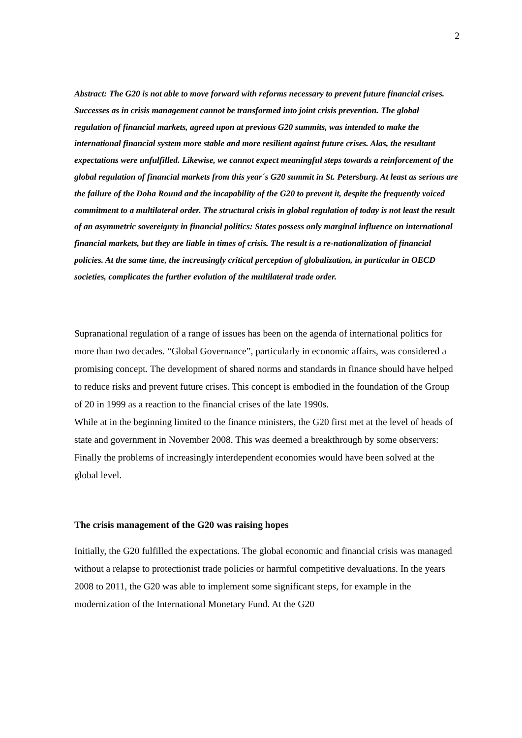2
Abstract: The G20 is not able to move forward with reforms necessary to prevent future financial crises. Successes as in crisis management cannot be transformed into joint crisis prevention. The global regulation of financial markets, agreed upon at previous G20 summits, was intended to make the international financial system more stable and more resilient against future crises. Alas, the resultant expectations were unfulfilled. Likewise, we cannot expect meaningful steps towards a reinforcement of the global regulation of financial markets from this year´s G20 summit in St. Petersburg. At least as serious are the failure of the Doha Round and the incapability of the G20 to prevent it, despite the frequently voiced commitment to a multilateral order. The structural crisis in global regulation of today is not least the result of an asymmetric sovereignty in financial politics: States possess only marginal influence on international financial markets, but they are liable in times of crisis. The result is a re-nationalization of financial policies. At the same time, the increasingly critical perception of globalization, in particular in OECD societies, complicates the further evolution of the multilateral trade order.
Supranational regulation of a range of issues has been on the agenda of international politics for more than two decades. “Global Governance”, particularly in economic affairs, was considered a promising concept. The development of shared norms and standards in finance should have helped to reduce risks and prevent future crises. This concept is embodied in the foundation of the Group of 20 in 1999 as a reaction to the financial crises of the late 1990s.
While at in the beginning limited to the finance ministers, the G20 first met at the level of heads of state and government in November 2008. This was deemed a breakthrough by some observers: Finally the problems of increasingly interdependent economies would have been solved at the global level.
The crisis management of the G20 was raising hopes
Initially, the G20 fulfilled the expectations. The global economic and financial crisis was managed without a relapse to protectionist trade policies or harmful competitive devaluations. In the years 2008 to 2011, the G20 was able to implement some significant steps, for example in the modernization of the International Monetary Fund. At the G20